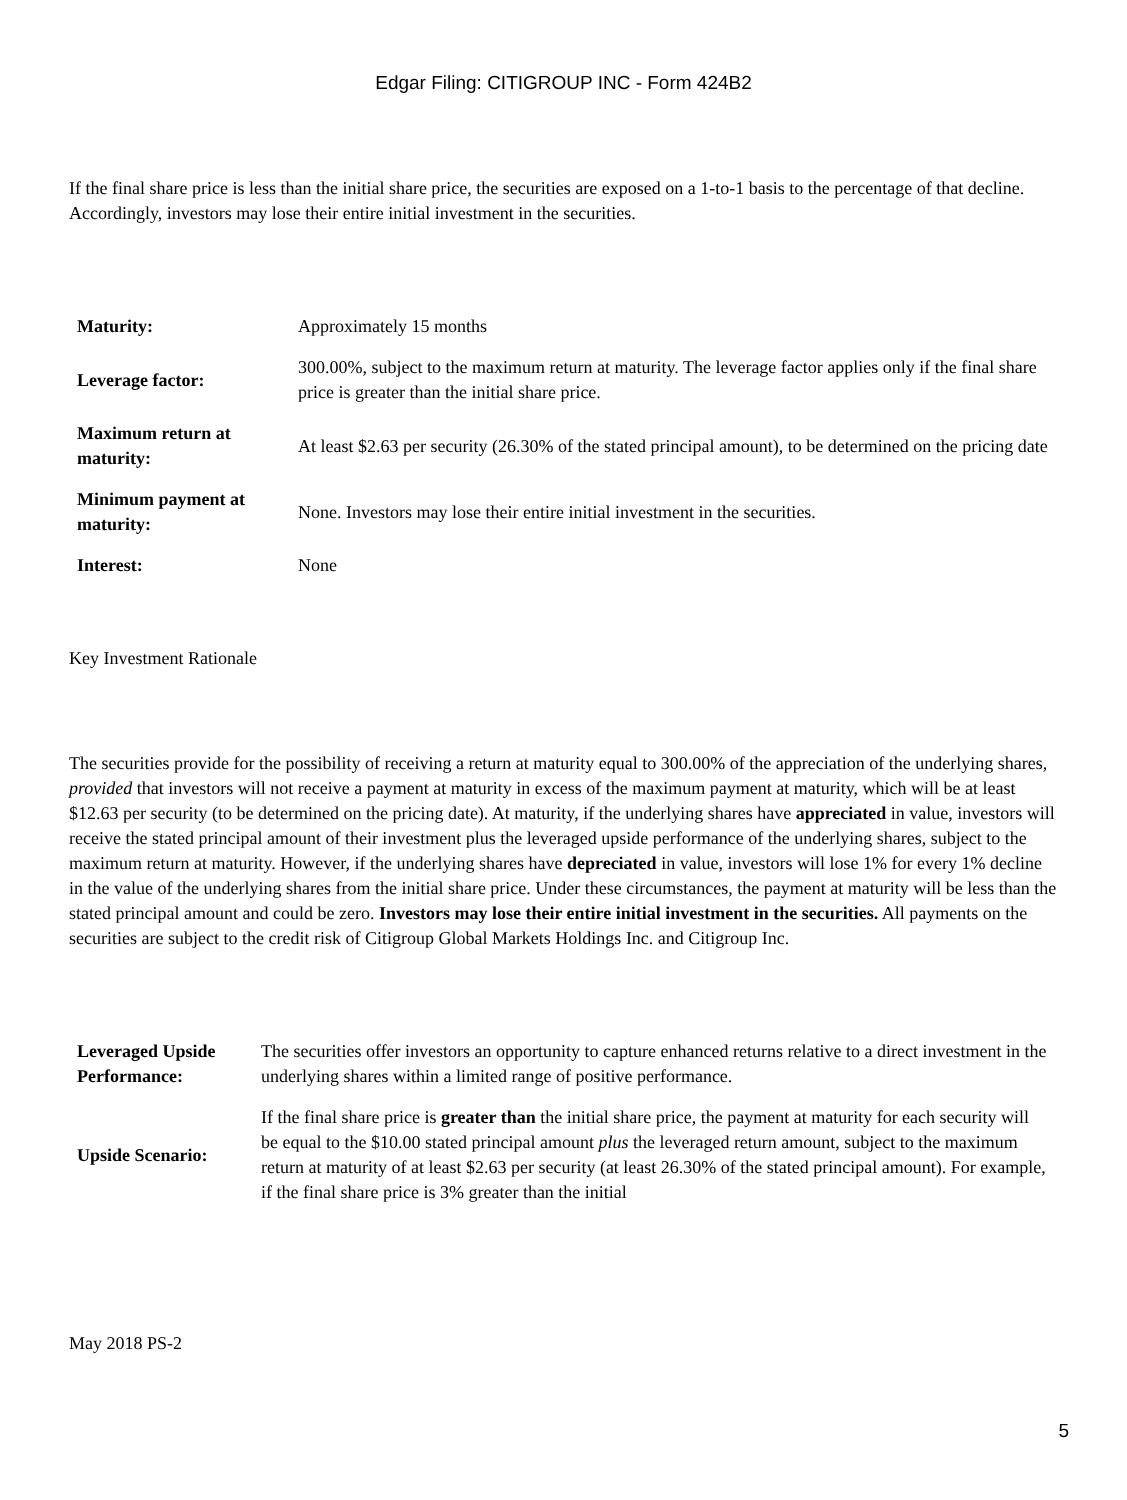Edgar Filing: CITIGROUP INC - Form 424B2
If the final share price is less than the initial share price, the securities are exposed on a 1-to-1 basis to the percentage of that decline. Accordingly, investors may lose their entire initial investment in the securities.
| Maturity: | Approximately 15 months |
| Leverage factor: | 300.00%, subject to the maximum return at maturity. The leverage factor applies only if the final share price is greater than the initial share price. |
| Maximum return at maturity: | At least $2.63 per security (26.30% of the stated principal amount), to be determined on the pricing date |
| Minimum payment at maturity: | None. Investors may lose their entire initial investment in the securities. |
| Interest: | None |
Key Investment Rationale
The securities provide for the possibility of receiving a return at maturity equal to 300.00% of the appreciation of the underlying shares, provided that investors will not receive a payment at maturity in excess of the maximum payment at maturity, which will be at least $12.63 per security (to be determined on the pricing date). At maturity, if the underlying shares have appreciated in value, investors will receive the stated principal amount of their investment plus the leveraged upside performance of the underlying shares, subject to the maximum return at maturity. However, if the underlying shares have depreciated in value, investors will lose 1% for every 1% decline in the value of the underlying shares from the initial share price. Under these circumstances, the payment at maturity will be less than the stated principal amount and could be zero. Investors may lose their entire initial investment in the securities. All payments on the securities are subject to the credit risk of Citigroup Global Markets Holdings Inc. and Citigroup Inc.
| Leveraged Upside Performance: | The securities offer investors an opportunity to capture enhanced returns relative to a direct investment in the underlying shares within a limited range of positive performance. |
| Upside Scenario: | If the final share price is greater than the initial share price, the payment at maturity for each security will be equal to the $10.00 stated principal amount plus the leveraged return amount, subject to the maximum return at maturity of at least $2.63 per security (at least 26.30% of the stated principal amount). For example, if the final share price is 3% greater than the initial |
May 2018 PS-2
5